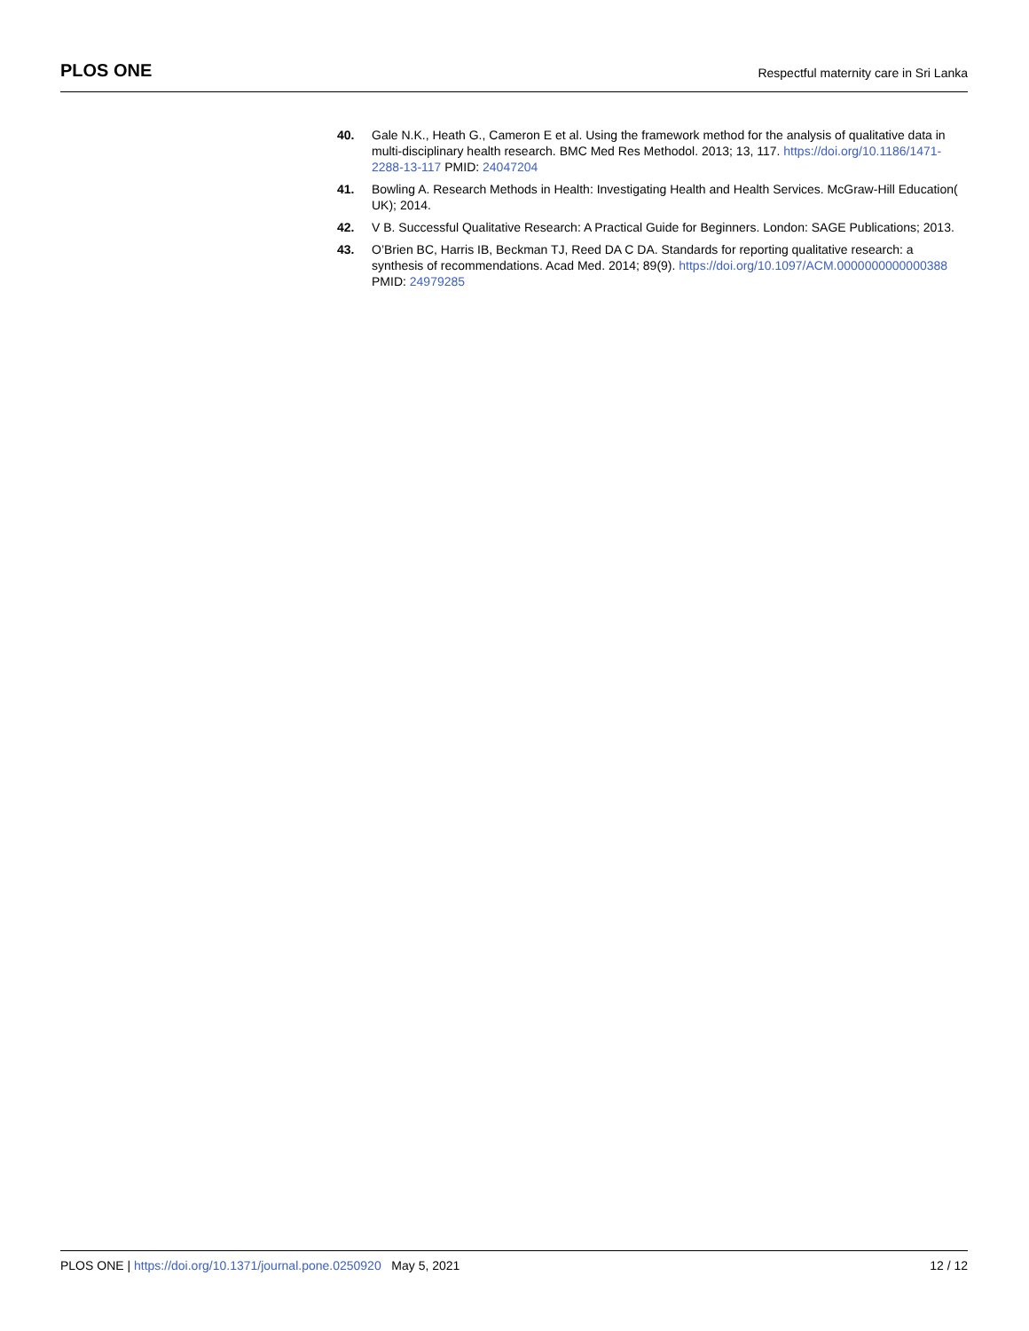PLOS ONE Respectful maternity care in Sri Lanka
40. Gale N.K., Heath G., Cameron E et al. Using the framework method for the analysis of qualitative data in multi-disciplinary health research. BMC Med Res Methodol. 2013; 13, 117. https://doi.org/10.1186/1471-2288-13-117 PMID: 24047204
41. Bowling A. Research Methods in Health: Investigating Health and Health Services. McGraw-Hill Education( UK); 2014.
42. V B. Successful Qualitative Research: A Practical Guide for Beginners. London: SAGE Publications; 2013.
43. O’Brien BC, Harris IB, Beckman TJ, Reed DA C DA. Standards for reporting qualitative research: a synthesis of recommendations. Acad Med. 2014; 89(9). https://doi.org/10.1097/ACM.0000000000000388 PMID: 24979285
PLOS ONE | https://doi.org/10.1371/journal.pone.0250920 May 5, 2021 12 / 12